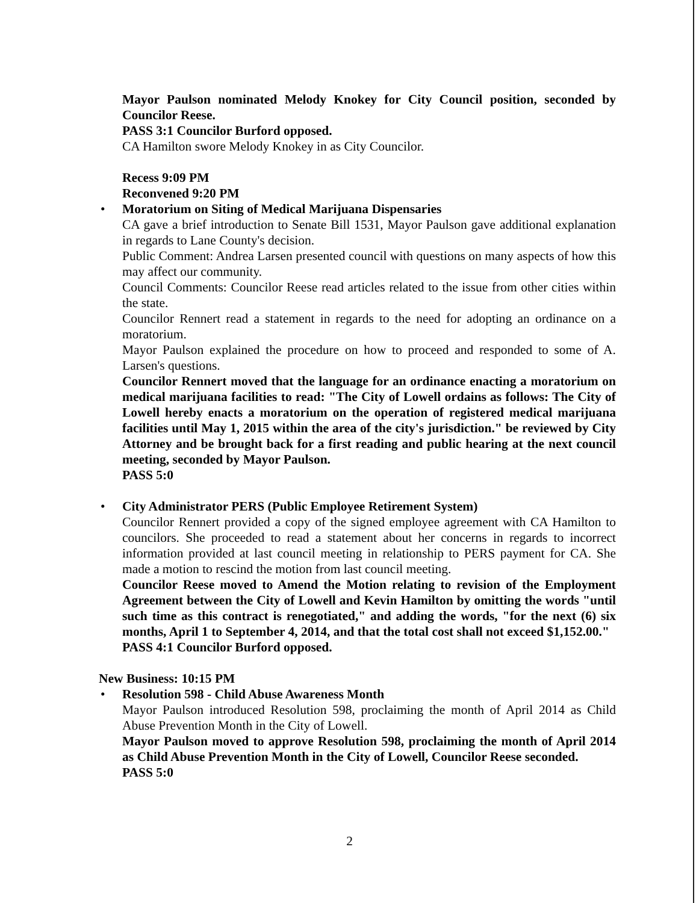Mayor Paulson nominated Melody Knokey for City Council position, seconded by Councilor Reese.
PASS 3:1 Councilor Burford opposed.
CA Hamilton swore Melody Knokey in as City Councilor.
Recess 9:09 PM
Reconvened 9:20 PM
•
Moratorium on Siting of Medical Marijuana Dispensaries
CA gave a brief introduction to Senate Bill 1531, Mayor Paulson gave additional explanation in regards to Lane County's decision.
Public Comment: Andrea Larsen presented council with questions on many aspects of how this may affect our community.
Council Comments: Councilor Reese read articles related to the issue from other cities within the state.
Councilor Rennert read a statement in regards to the need for adopting an ordinance on a moratorium.
Mayor Paulson explained the procedure on how to proceed and responded to some of A. Larsen's questions.
Councilor Rennert moved that the language for an ordinance enacting a moratorium on medical marijuana facilities to read: "The City of Lowell ordains as follows: The City of Lowell hereby enacts a moratorium on the operation of registered medical marijuana facilities until May 1, 2015 within the area of the city's jurisdiction." be reviewed by City Attorney and be brought back for a first reading and public hearing at the next council meeting, seconded by Mayor Paulson.
PASS 5:0
•
City Administrator PERS (Public Employee Retirement System)
Councilor Rennert provided a copy of the signed employee agreement with CA Hamilton to councilors. She proceeded to read a statement about her concerns in regards to incorrect information provided at last council meeting in relationship to PERS payment for CA. She made a motion to rescind the motion from last council meeting.
Councilor Reese moved to Amend the Motion relating to revision of the Employment Agreement between the City of Lowell and Kevin Hamilton by omitting the words "until such time as this contract is renegotiated," and adding the words, "for the next (6) six months, April 1 to September 4, 2014, and that the total cost shall not exceed $1,152.00."
PASS 4:1 Councilor Burford opposed.
New Business: 10:15 PM
•
Resolution 598 - Child Abuse Awareness Month
Mayor Paulson introduced Resolution 598, proclaiming the month of April 2014 as Child Abuse Prevention Month in the City of Lowell.
Mayor Paulson moved to approve Resolution 598, proclaiming the month of April 2014 as Child Abuse Prevention Month in the City of Lowell, Councilor Reese seconded.
PASS 5:0
2